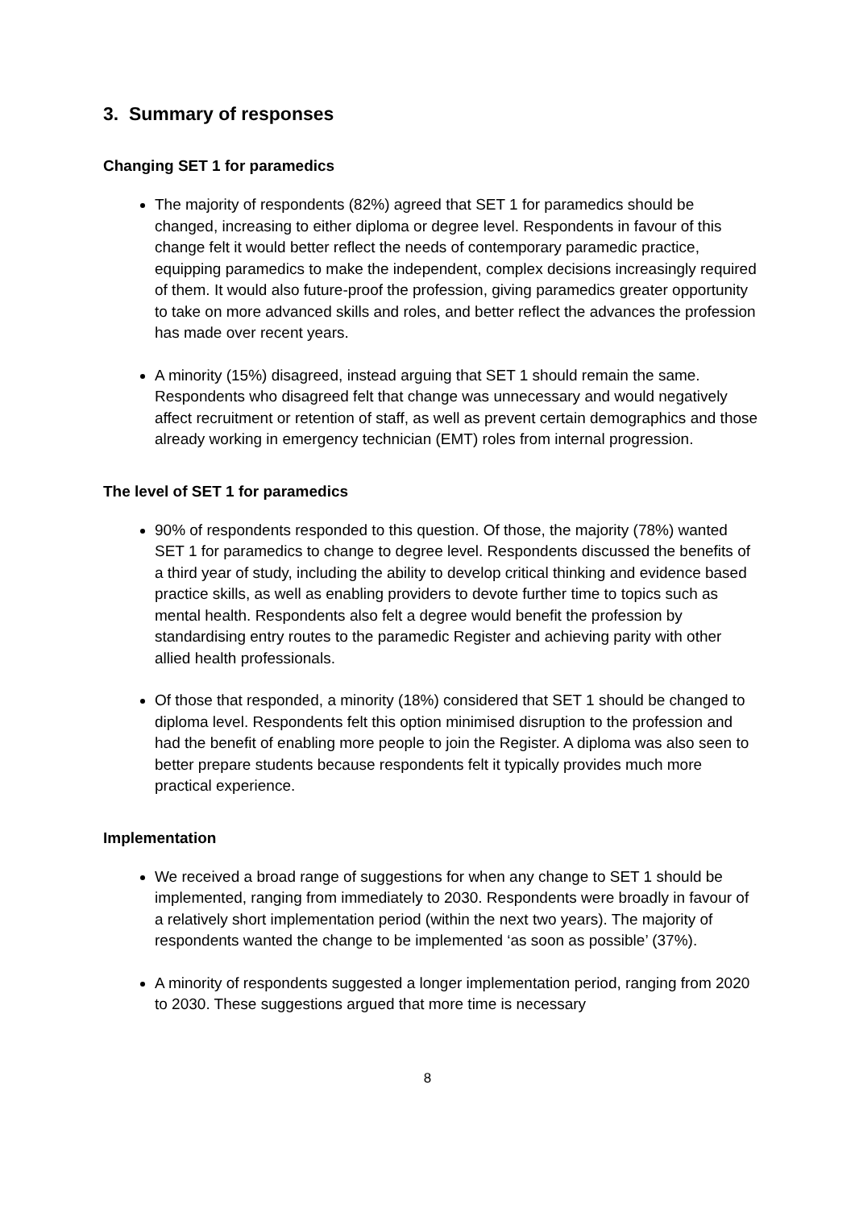3. Summary of responses
Changing SET 1 for paramedics
The majority of respondents (82%) agreed that SET 1 for paramedics should be changed, increasing to either diploma or degree level. Respondents in favour of this change felt it would better reflect the needs of contemporary paramedic practice, equipping paramedics to make the independent, complex decisions increasingly required of them. It would also future-proof the profession, giving paramedics greater opportunity to take on more advanced skills and roles, and better reflect the advances the profession has made over recent years.
A minority (15%) disagreed, instead arguing that SET 1 should remain the same. Respondents who disagreed felt that change was unnecessary and would negatively affect recruitment or retention of staff, as well as prevent certain demographics and those already working in emergency technician (EMT) roles from internal progression.
The level of SET 1 for paramedics
90% of respondents responded to this question. Of those, the majority (78%) wanted SET 1 for paramedics to change to degree level. Respondents discussed the benefits of a third year of study, including the ability to develop critical thinking and evidence based practice skills, as well as enabling providers to devote further time to topics such as mental health. Respondents also felt a degree would benefit the profession by standardising entry routes to the paramedic Register and achieving parity with other allied health professionals.
Of those that responded, a minority (18%) considered that SET 1 should be changed to diploma level. Respondents felt this option minimised disruption to the profession and had the benefit of enabling more people to join the Register. A diploma was also seen to better prepare students because respondents felt it typically provides much more practical experience.
Implementation
We received a broad range of suggestions for when any change to SET 1 should be implemented, ranging from immediately to 2030. Respondents were broadly in favour of a relatively short implementation period (within the next two years). The majority of respondents wanted the change to be implemented ‘as soon as possible’ (37%).
A minority of respondents suggested a longer implementation period, ranging from 2020 to 2030. These suggestions argued that more time is necessary
8